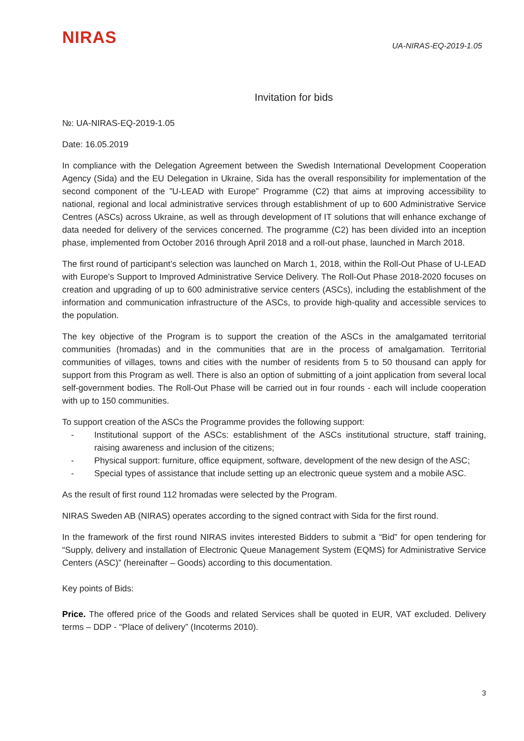NIRAS
UA-NIRAS-EQ-2019-1.05
Invitation for bids
№: UA-NIRAS-EQ-2019-1.05
Date: 16.05.2019
In compliance with the Delegation Agreement between the Swedish International Development Cooperation Agency (Sida) and the EU Delegation in Ukraine, Sida has the overall responsibility for implementation of the second component of the ”U-LEAD with Europe” Programme (C2) that aims at improving accessibility to national, regional and local administrative services through establishment of up to 600 Administrative Service Centres (ASCs) across Ukraine, as well as through development of IT solutions that will enhance exchange of data needed for delivery of the services concerned. The programme (C2) has been divided into an inception phase, implemented from October 2016 through April 2018 and a roll-out phase, launched in March 2018.
The first round of participant’s selection was launched on March 1, 2018, within the Roll-Out Phase of U-LEAD with Europe’s Support to Improved Administrative Service Delivery. The Roll-Out Phase 2018-2020 focuses on creation and upgrading of up to 600 administrative service centers (ASCs), including the establishment of the information and communication infrastructure of the ASCs, to provide high-quality and accessible services to the population.
The key objective of the Program is to support the creation of the ASCs in the amalgamated territorial communities (hromadas) and in the communities that are in the process of amalgamation. Territorial communities of villages, towns and cities with the number of residents from 5 to 50 thousand can apply for support from this Program as well. There is also an option of submitting of a joint application from several local self-government bodies. The Roll-Out Phase will be carried out in four rounds - each will include cooperation with up to 150 communities.
To support creation of the ASCs the Programme provides the following support:
- Institutional support of the ASCs: establishment of the ASCs institutional structure, staff training, raising awareness and inclusion of the citizens;
- Physical support: furniture, office equipment, software, development of the new design of the ASC;
- Special types of assistance that include setting up an electronic queue system and a mobile ASC.
As the result of first round 112 hromadas were selected by the Program.
NIRAS Sweden AB (NIRAS) operates according to the signed contract with Sida for the first round.
In the framework of the first round NIRAS invites interested Bidders to submit a “Bid” for open tendering for “Supply, delivery and installation of Electronic Queue Management System (EQMS) for Administrative Service Centers (ASC)” (hereinafter – Goods) according to this documentation.
Key points of Bids:
Price. The offered price of the Goods and related Services shall be quoted in EUR, VAT excluded. Delivery terms – DDP - “Place of delivery” (Incoterms 2010).
3